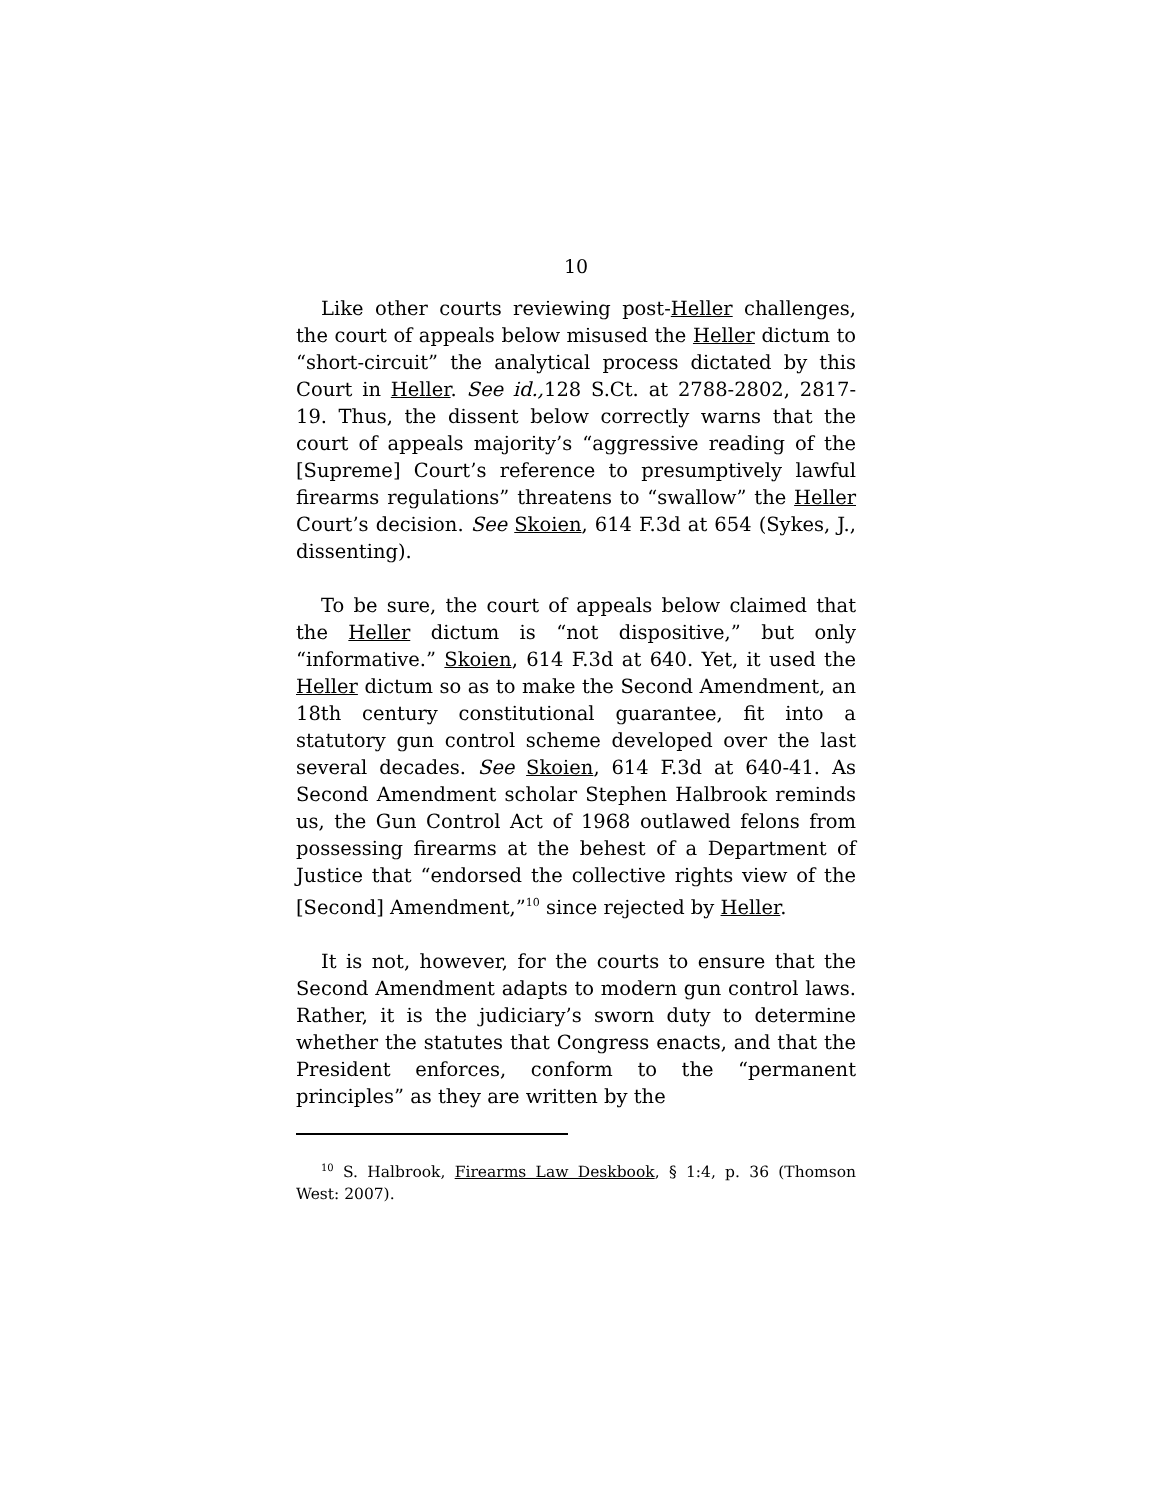10
Like other courts reviewing post-Heller challenges, the court of appeals below misused the Heller dictum to “short-circuit” the analytical process dictated by this Court in Heller. See id., 128 S.Ct. at 2788-2802, 2817-19. Thus, the dissent below correctly warns that the court of appeals majority’s “aggressive reading of the [Supreme] Court’s reference to presumptively lawful firearms regulations” threatens to “swallow” the Heller Court’s decision. See Skoien, 614 F.3d at 654 (Sykes, J., dissenting).
To be sure, the court of appeals below claimed that the Heller dictum is “not dispositive,” but only “informative.” Skoien, 614 F.3d at 640. Yet, it used the Heller dictum so as to make the Second Amendment, an 18th century constitutional guarantee, fit into a statutory gun control scheme developed over the last several decades. See Skoien, 614 F.3d at 640-41. As Second Amendment scholar Stephen Halbrook reminds us, the Gun Control Act of 1968 outlawed felons from possessing firearms at the behest of a Department of Justice that “endorsed the collective rights view of the [Second] Amendment,”<sup>10</sup> since rejected by Heller.
It is not, however, for the courts to ensure that the Second Amendment adapts to modern gun control laws. Rather, it is the judiciary’s sworn duty to determine whether the statutes that Congress enacts, and that the President enforces, conform to the “permanent principles” as they are written by the
<sup>10</sup> S. Halbrook, Firearms Law Deskbook, § 1:4, p. 36 (Thomson West: 2007).